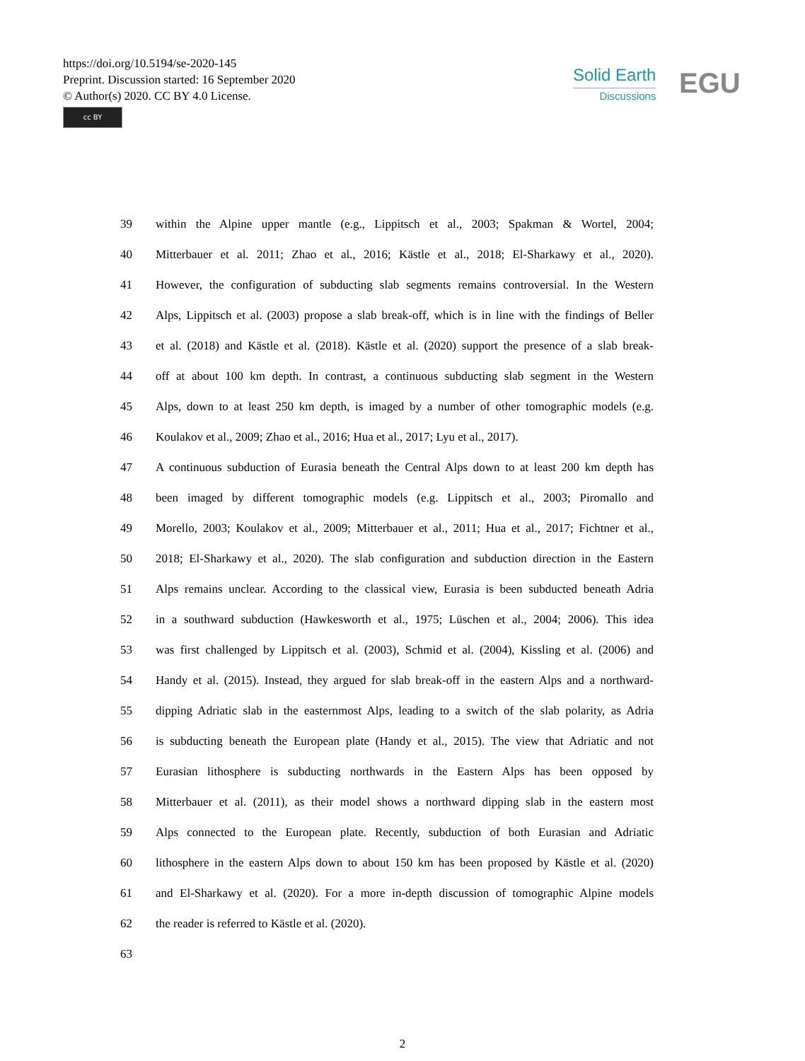https://doi.org/10.5194/se-2020-145
Preprint. Discussion started: 16 September 2020
© Author(s) 2020. CC BY 4.0 License.
cc BY
Solid Earth
Discussions
EGU
39 within the Alpine upper mantle (e.g., Lippitsch et al., 2003; Spakman & Wortel, 2004;
40 Mitterbauer et al. 2011; Zhao et al., 2016; Kästle et al., 2018; El-Sharkawy et al., 2020).
41 However, the configuration of subducting slab segments remains controversial. In the Western
42 Alps, Lippitsch et al. (2003) propose a slab break-off, which is in line with the findings of Beller
43 et al. (2018) and Kästle et al. (2018). Kästle et al. (2020) support the presence of a slab break-
44 off at about 100 km depth. In contrast, a continuous subducting slab segment in the Western
45 Alps, down to at least 250 km depth, is imaged by a number of other tomographic models (e.g.
46 Koulakov et al., 2009; Zhao et al., 2016; Hua et al., 2017; Lyu et al., 2017).
47 A continuous subduction of Eurasia beneath the Central Alps down to at least 200 km depth has
48 been imaged by different tomographic models (e.g. Lippitsch et al., 2003; Piromallo and
49 Morello, 2003; Koulakov et al., 2009; Mitterbauer et al., 2011; Hua et al., 2017; Fichtner et al.,
50 2018; El-Sharkawy et al., 2020). The slab configuration and subduction direction in the Eastern
51 Alps remains unclear. According to the classical view, Eurasia is been subducted beneath Adria
52 in a southward subduction (Hawkesworth et al., 1975; Lüschen et al., 2004; 2006). This idea
53 was first challenged by Lippitsch et al. (2003), Schmid et al. (2004), Kissling et al. (2006) and
54 Handy et al. (2015). Instead, they argued for slab break-off in the eastern Alps and a northward-
55 dipping Adriatic slab in the easternmost Alps, leading to a switch of the slab polarity, as Adria
56 is subducting beneath the European plate (Handy et al., 2015). The view that Adriatic and not
57 Eurasian lithosphere is subducting northwards in the Eastern Alps has been opposed by
58 Mitterbauer et al. (2011), as their model shows a northward dipping slab in the eastern most
59 Alps connected to the European plate. Recently, subduction of both Eurasian and Adriatic
60 lithosphere in the eastern Alps down to about 150 km has been proposed by Kästle et al. (2020)
61 and El-Sharkawy et al. (2020). For a more in-depth discussion of tomographic Alpine models
62 the reader is referred to Kästle et al. (2020).
63
2